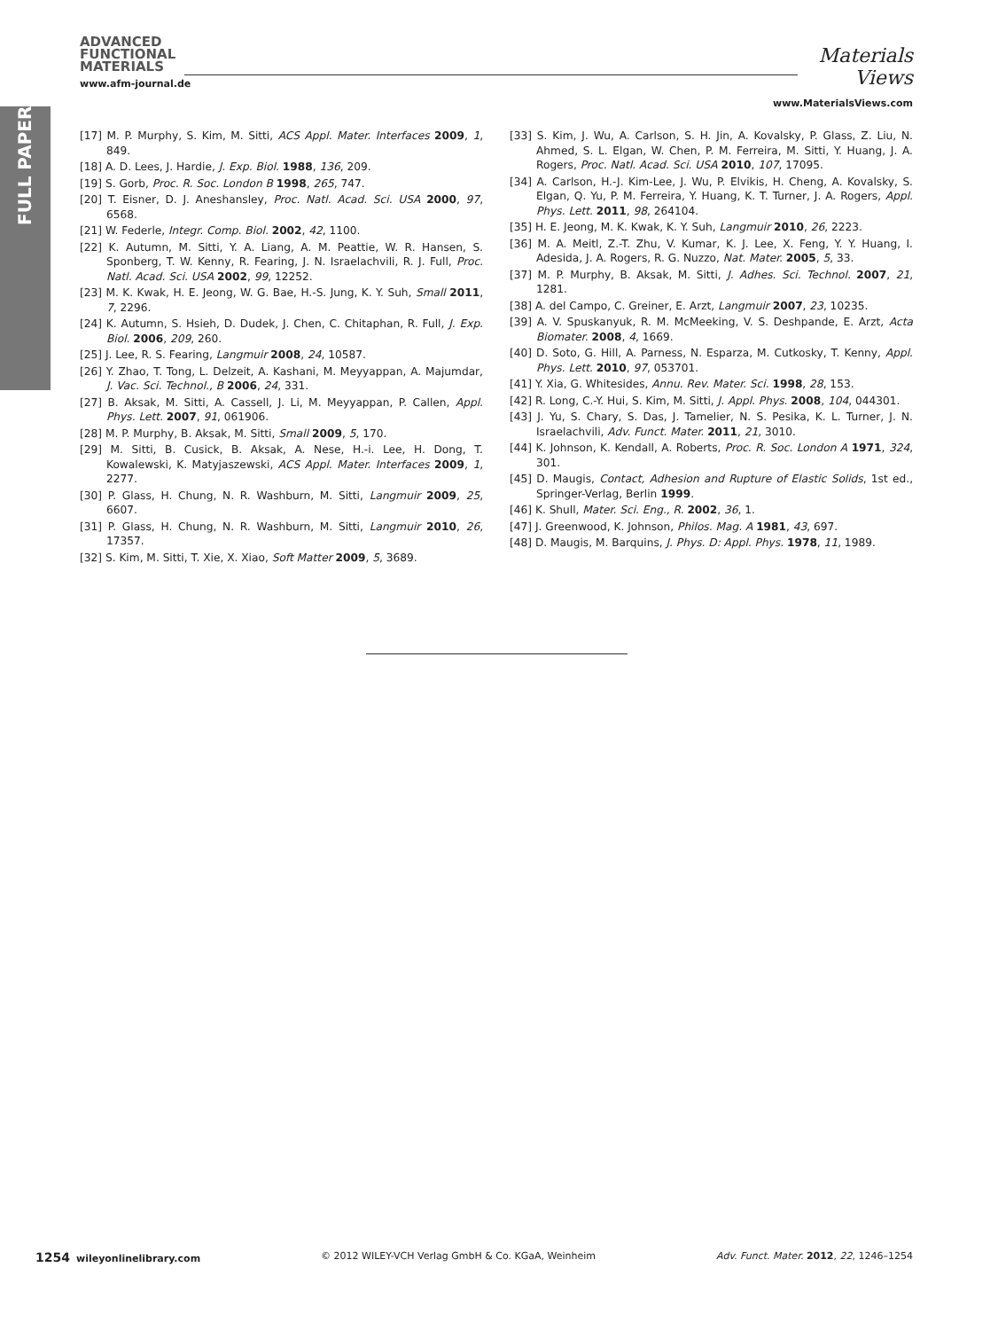FULL PAPER
ADVANCED
FUNCTIONAL
MATERIALS
www.afm-journal.de
Materials
Views
www.MaterialsViews.com
[17] M. P. Murphy, S. Kim, M. Sitti, ACS Appl. Mater. Interfaces 2009, 1, 849.
[18] A. D. Lees, J. Hardie, J. Exp. Biol. 1988, 136, 209.
[19] S. Gorb, Proc. R. Soc. London B 1998, 265, 747.
[20] T. Eisner, D. J. Aneshansley, Proc. Natl. Acad. Sci. USA 2000, 97, 6568.
[21] W. Federle, Integr. Comp. Biol. 2002, 42, 1100.
[22] K. Autumn, M. Sitti, Y. A. Liang, A. M. Peattie, W. R. Hansen, S. Sponberg, T. W. Kenny, R. Fearing, J. N. Israelachvili, R. J. Full, Proc. Natl. Acad. Sci. USA 2002, 99, 12252.
[23] M. K. Kwak, H. E. Jeong, W. G. Bae, H.-S. Jung, K. Y. Suh, Small 2011, 7, 2296.
[24] K. Autumn, S. Hsieh, D. Dudek, J. Chen, C. Chitaphan, R. Full, J. Exp. Biol. 2006, 209, 260.
[25] J. Lee, R. S. Fearing, Langmuir 2008, 24, 10587.
[26] Y. Zhao, T. Tong, L. Delzeit, A. Kashani, M. Meyyappan, A. Majumdar, J. Vac. Sci. Technol., B 2006, 24, 331.
[27] B. Aksak, M. Sitti, A. Cassell, J. Li, M. Meyyappan, P. Callen, Appl. Phys. Lett. 2007, 91, 061906.
[28] M. P. Murphy, B. Aksak, M. Sitti, Small 2009, 5, 170.
[29] M. Sitti, B. Cusick, B. Aksak, A. Nese, H.-i. Lee, H. Dong, T. Kowalewski, K. Matyjaszewski, ACS Appl. Mater. Interfaces 2009, 1, 2277.
[30] P. Glass, H. Chung, N. R. Washburn, M. Sitti, Langmuir 2009, 25, 6607.
[31] P. Glass, H. Chung, N. R. Washburn, M. Sitti, Langmuir 2010, 26, 17357.
[32] S. Kim, M. Sitti, T. Xie, X. Xiao, Soft Matter 2009, 5, 3689.
[33] S. Kim, J. Wu, A. Carlson, S. H. Jin, A. Kovalsky, P. Glass, Z. Liu, N. Ahmed, S. L. Elgan, W. Chen, P. M. Ferreira, M. Sitti, Y. Huang, J. A. Rogers, Proc. Natl. Acad. Sci. USA 2010, 107, 17095.
[34] A. Carlson, H.-J. Kim-Lee, J. Wu, P. Elvikis, H. Cheng, A. Kovalsky, S. Elgan, Q. Yu, P. M. Ferreira, Y. Huang, K. T. Turner, J. A. Rogers, Appl. Phys. Lett. 2011, 98, 264104.
[35] H. E. Jeong, M. K. Kwak, K. Y. Suh, Langmuir 2010, 26, 2223.
[36] M. A. Meitl, Z.-T. Zhu, V. Kumar, K. J. Lee, X. Feng, Y. Y. Huang, I. Adesida, J. A. Rogers, R. G. Nuzzo, Nat. Mater. 2005, 5, 33.
[37] M. P. Murphy, B. Aksak, M. Sitti, J. Adhes. Sci. Technol. 2007, 21, 1281.
[38] A. del Campo, C. Greiner, E. Arzt, Langmuir 2007, 23, 10235.
[39] A. V. Spuskanyuk, R. M. McMeeking, V. S. Deshpande, E. Arzt, Acta Biomater. 2008, 4, 1669.
[40] D. Soto, G. Hill, A. Parness, N. Esparza, M. Cutkosky, T. Kenny, Appl. Phys. Lett. 2010, 97, 053701.
[41] Y. Xia, G. Whitesides, Annu. Rev. Mater. Sci. 1998, 28, 153.
[42] R. Long, C.-Y. Hui, S. Kim, M. Sitti, J. Appl. Phys. 2008, 104, 044301.
[43] J. Yu, S. Chary, S. Das, J. Tamelier, N. S. Pesika, K. L. Turner, J. N. Israelachvili, Adv. Funct. Mater. 2011, 21, 3010.
[44] K. Johnson, K. Kendall, A. Roberts, Proc. R. Soc. London A 1971, 324, 301.
[45] D. Maugis, Contact, Adhesion and Rupture of Elastic Solids, 1st ed., Springer-Verlag, Berlin 1999.
[46] K. Shull, Mater. Sci. Eng., R. 2002, 36, 1.
[47] J. Greenwood, K. Johnson, Philos. Mag. A 1981, 43, 697.
[48] D. Maugis, M. Barquins, J. Phys. D: Appl. Phys. 1978, 11, 1989.
1254 wileyonlinelibrary.com © 2012 WILEY-VCH Verlag GmbH & Co. KGaA, Weinheim Adv. Funct. Mater. 2012, 22, 1246–1254